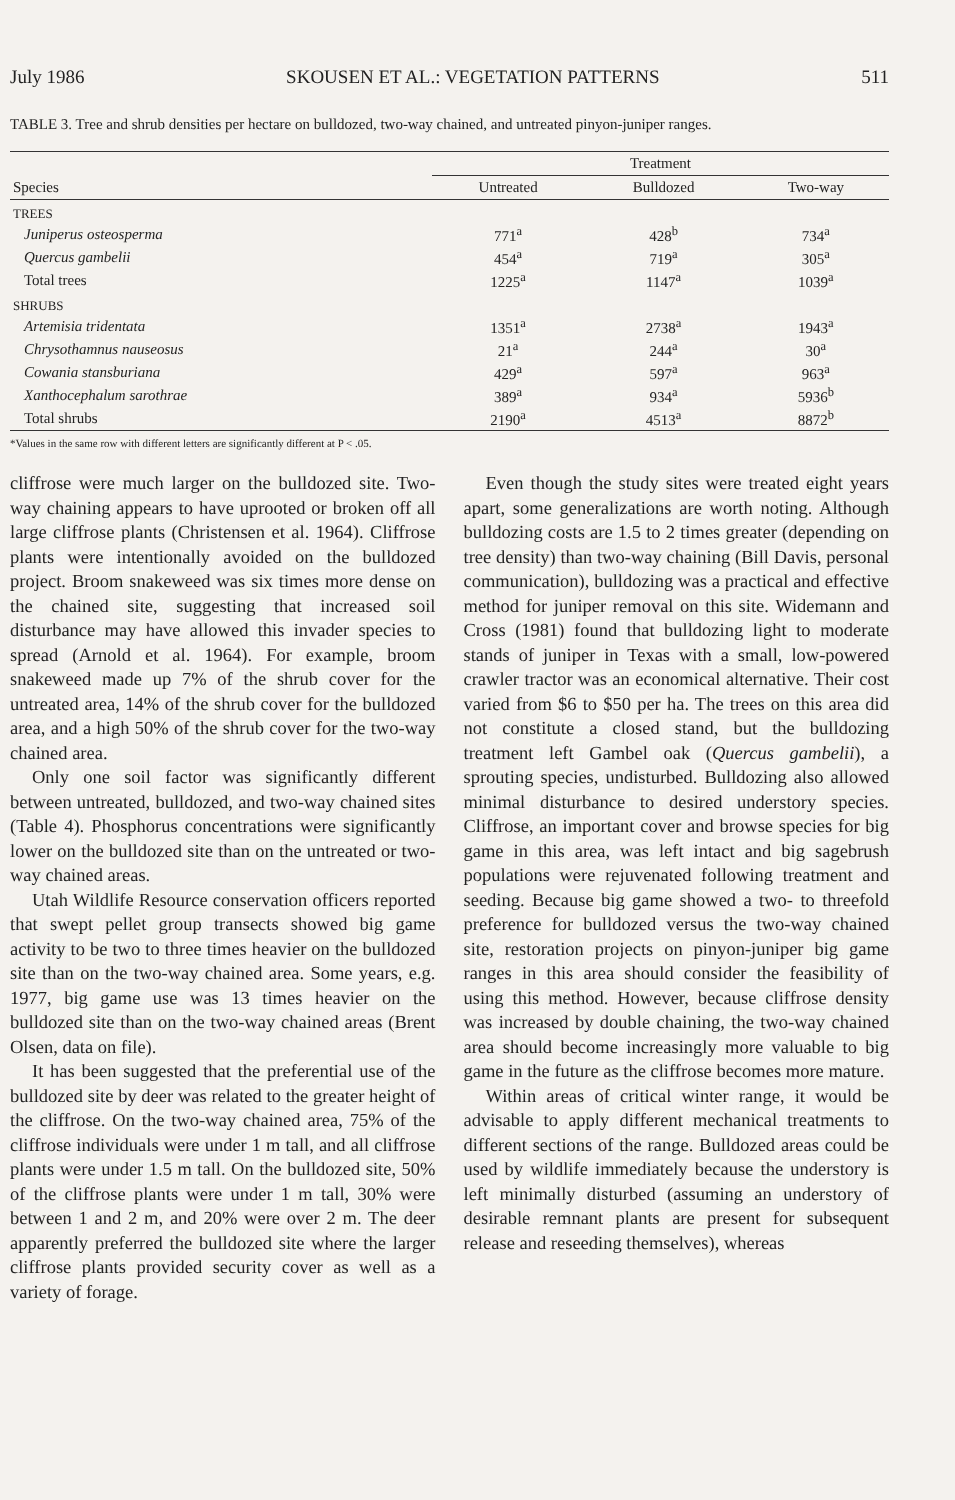July 1986 SKOUSEN ET AL.: VEGETATION PATTERNS 511
TABLE 3. Tree and shrub densities per hectare on bulldozed, two-way chained, and untreated pinyon-juniper ranges.
| | Treatment | | |
| --- | --- | --- | --- |
| Species | Untreated | Bulldozed | Two-way |
| TREES | | | |
| Juniperus osteosperma | 771<sup>a</sup> | 428<sup>b</sup> | 734<sup>a</sup> |
| Quercus gambelii | 454<sup>a</sup> | 719<sup>a</sup> | 305<sup>a</sup> |
| Total trees | 1225<sup>a</sup> | 1147<sup>a</sup> | 1039<sup>a</sup> |
| SHRUBS | | | |
| Artemisia tridentata | 1351<sup>a</sup> | 2738<sup>a</sup> | 1943<sup>a</sup> |
| Chrysothamnus nauseosus | 21<sup>a</sup> | 244<sup>a</sup> | 30<sup>a</sup> |
| Cowania stansburiana | 429<sup>a</sup> | 597<sup>a</sup> | 963<sup>a</sup> |
| Xanthocephalum sarothrae | 389<sup>a</sup> | 934<sup>a</sup> | 5936<sup>b</sup> |
| Total shrubs | 2190<sup>a</sup> | 4513<sup>a</sup> | 8872<sup>b</sup> |
*Values in the same row with different letters are significantly different at P < .05.
cliffrose were much larger on the bulldozed site. Two-way chaining appears to have uprooted or broken off all large cliffrose plants (Christensen et al. 1964). Cliffrose plants were intentionally avoided on the bulldozed project. Broom snakeweed was six times more dense on the chained site, suggesting that increased soil disturbance may have allowed this invader species to spread (Arnold et al. 1964). For example, broom snakeweed made up 7% of the shrub cover for the untreated area, 14% of the shrub cover for the bulldozed area, and a high 50% of the shrub cover for the two-way chained area.
Only one soil factor was significantly different between untreated, bulldozed, and two-way chained sites (Table 4). Phosphorus concentrations were significantly lower on the bulldozed site than on the untreated or two-way chained areas.
Utah Wildlife Resource conservation officers reported that swept pellet group transects showed big game activity to be two to three times heavier on the bulldozed site than on the two-way chained area. Some years, e.g. 1977, big game use was 13 times heavier on the bulldozed site than on the two-way chained areas (Brent Olsen, data on file).
It has been suggested that the preferential use of the bulldozed site by deer was related to the greater height of the cliffrose. On the two-way chained area, 75% of the cliffrose individuals were under 1 m tall, and all cliffrose plants were under 1.5 m tall. On the bulldozed site, 50% of the cliffrose plants were under 1 m tall, 30% were between 1 and 2 m, and 20% were over 2 m. The deer apparently preferred the bulldozed site where the larger cliffrose plants provided security cover as well as a variety of forage.
Even though the study sites were treated eight years apart, some generalizations are worth noting. Although bulldozing costs are 1.5 to 2 times greater (depending on tree density) than two-way chaining (Bill Davis, personal communication), bulldozing was a practical and effective method for juniper removal on this site. Widemann and Cross (1981) found that bulldozing light to moderate stands of juniper in Texas with a small, low-powered crawler tractor was an economical alternative. Their cost varied from $6 to $50 per ha. The trees on this area did not constitute a closed stand, but the bulldozing treatment left Gambel oak (Quercus gambelii), a sprouting species, undisturbed. Bulldozing also allowed minimal disturbance to desired understory species. Cliffrose, an important cover and browse species for big game in this area, was left intact and big sagebrush populations were rejuvenated following treatment and seeding. Because big game showed a two- to threefold preference for bulldozed versus the two-way chained site, restoration projects on pinyon-juniper big game ranges in this area should consider the feasibility of using this method. However, because cliffrose density was increased by double chaining, the two-way chained area should become increasingly more valuable to big game in the future as the cliffrose becomes more mature.
Within areas of critical winter range, it would be advisable to apply different mechanical treatments to different sections of the range. Bulldozed areas could be used by wildlife immediately because the understory is left minimally disturbed (assuming an understory of desirable remnant plants are present for subsequent release and reseeding themselves), whereas